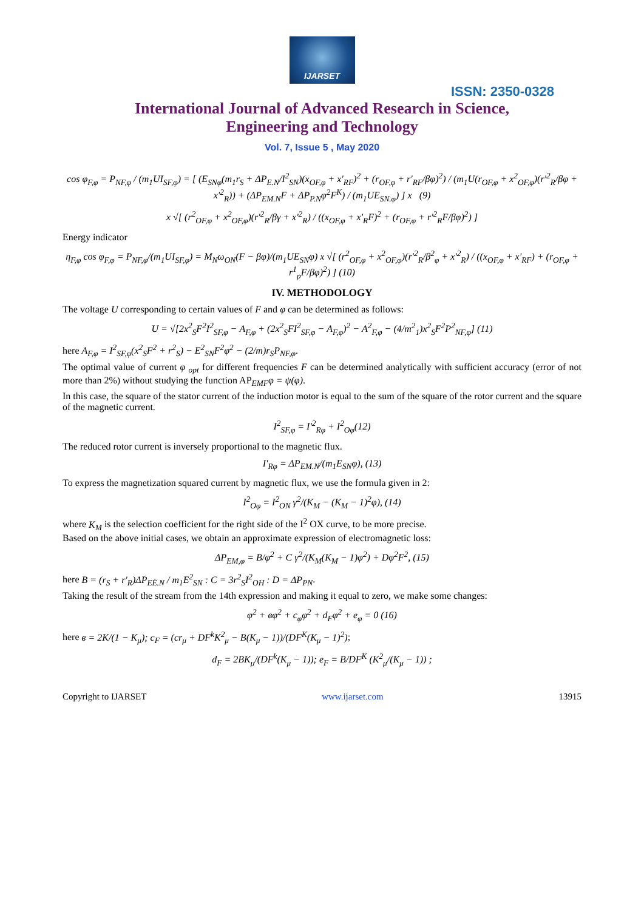IJARSET
ISSN: 2350-0328
International Journal of Advanced Research in Science,
Engineering and Technology
Vol. 7, Issue 5 , May 2020
cos φ<sub>F,φ</sub> = P<sub>NF,φ</sub> / (m<sub>1</sub>UI<sub>SF,φ</sub>) = [ (E<sub>SNφ</sub>(m<sub>1</sub>r<sub>S</sub> + ΔP<sub>E.N</sub>/I<sup>2</sup><sub>SN</sub>)(x<sub>OF,φ</sub> + x'<sub>RF</sub>)<sup>2</sup> + (r<sub>OF,φ</sub> + r'<sub>RF</sub>/βφ)<sup>2</sup>) / (m<sub>1</sub>U(r<sub>OF,φ</sub> + x<sup>2</sup><sub>OF,φ</sub>)(r'<sup>2</sup><sub>R</sub>/βφ + x'<sup>2</sup><sub>R</sub>)) + (ΔP<sub>EM.N</sub>F + ΔP<sub>P.N</sub>φ<sup>2</sup>F<sup>K</sup>) / (m<sub>1</sub>UE<sub>SN.φ</sub>) ] x (9)
x √[ (r<sup>2</sup><sub>OF,φ</sub> + x<sup>2</sup><sub>OF,φ</sub>)(r'<sup>2</sup><sub>R</sub>/βγ + x'<sup>2</sup><sub>R</sub>) / ((x<sub>OF,φ</sub> + x'<sub>R</sub>F)<sup>2</sup> + (r<sub>OF,φ</sub> + r'<sup>2</sup><sub>R</sub>F/βφ)<sup>2</sup>) ]
Energy indicator
η<sub>F,φ</sub> cos φ<sub>F,φ</sub> = P<sub>NF,φ</sub>/(m<sub>1</sub>UI<sub>SF,φ</sub>) = M<sub>N</sub>ω<sub>ON</sub>(F − βφ)/(m<sub>1</sub>UE<sub>SN</sub>φ) x √[ (r<sup>2</sup><sub>OF,φ</sub> + x<sup>2</sup><sub>OF,φ</sub>)(r'<sup>2</sup><sub>R</sub>/β<sup>2</sup><sub>φ</sub> + x'<sup>2</sup><sub>R</sub>) / ((x<sub>OF,φ</sub> + x'<sub>RF</sub>) + (r<sub>OF,φ</sub> + r<sup>1</sup><sub>p</sub>F/βφ)<sup>2</sup>) ] (10)
IV. METHODOLOGY
The voltage U corresponding to certain values of F and φ can be determined as follows:
U = √[2x<sup>2</sup><sub>S</sub>F<sup>2</sup>I<sup>2</sup><sub>SF,φ</sub> − A<sub>F,φ</sub> + (2x<sup>2</sup><sub>S</sub>FI<sup>2</sup><sub>SF,φ</sub> − A<sub>F,φ</sub>)<sup>2</sup> − A<sup>2</sup><sub>F,φ</sub> − (4/m<sup>2</sup><sub>1</sub>)x<sup>2</sup><sub>S</sub>F<sup>2</sup>P<sup>2</sup><sub>NF,φ</sub>] (11)
here A<sub>F,φ</sub> = I<sup>2</sup><sub>SF,φ</sub>(x<sup>2</sup><sub>S</sub>F<sup>2</sup> + r<sup>2</sup><sub>S</sub>) − E<sup>2</sup><sub>SN</sub>F<sup>2</sup>φ<sup>2</sup> − (2/m)r<sub>S</sub>P<sub>NF,φ</sub>.
The optimal value of current φ <sub>opt</sub> for different frequencies F can be determined analytically with sufficient accuracy (error of not more than 2%) without studying the function AP<sub>EMF</sub>φ = ψ(φ).
In this case, the square of the stator current of the induction motor is equal to the sum of the square of the rotor current and the square of the magnetic current.
I<sup>2</sup><sub>SF,φ</sub> = I'<sup>2</sup><sub>Rφ</sub> + I<sup>2</sup><sub>Oφ</sub>(12)
The reduced rotor current is inversely proportional to the magnetic flux.
I'<sub>Rφ</sub> = ΔP<sub>EM.N</sub>/(m<sub>1</sub>E<sub>SN</sub>φ), (13)
To express the magnetization squared current by magnetic flux, we use the formula given in 2:
I<sup>2</sup><sub>Oφ</sub> = I<sup>2</sup><sub>ON</sub> γ<sup>2</sup>/(K<sub>M</sub> − (K<sub>M</sub> − 1)<sup>2</sup>φ), (14)
where K<sub>M</sub> is the selection coefficient for the right side of the I<sup>2</sup> OX curve, to be more precise.
Based on the above initial cases, we obtain an approximate expression of electromagnetic loss:
ΔP<sub>EM,φ</sub> = B/φ<sup>2</sup> + C γ<sup>2</sup>/(K<sub>M</sub>(K<sub>M</sub> − 1)φ<sup>2</sup>) + Dφ<sup>2</sup>F<sup>2</sup>, (15)
here B = (r<sub>S</sub> + r'<sub>R</sub>)ΔP<sub>EË.N</sub> / m<sub>1</sub>E<sup>2</sup><sub>SN</sub> : C = 3r<sup>2</sup><sub>S</sub>I<sup>2</sup><sub>OH</sub> : D = ΔP<sub>PN</sub>.
Taking the result of the stream from the 14th expression and making it equal to zero, we make some changes:
φ<sup>2</sup> + вφ<sup>2</sup> + c<sub>φ</sub>φ<sup>2</sup> + d<sub>F</sub>φ<sup>2</sup> + e<sub>φ</sub> = 0 (16)
here в = 2K/(1 − K<sub>μ</sub>); c<sub>F</sub> = (cr<sub>μ</sub> + DF<sup>k</sup>K<sup>2</sup><sub>μ</sub> − B(K<sub>μ</sub> − 1))/(DF<sup>K</sup>(K<sub>μ</sub> − 1)<sup>2</sup>);
d<sub>F</sub> = 2BK<sub>μ</sub>/(DF<sup>k</sup>(K<sub>μ</sub> − 1)); e<sub>F</sub> = B/DF<sup>K</sup> (K<sup>2</sup><sub>μ</sub>/(K<sub>μ</sub> − 1)) ;
Copyright to IJARSET www.ijarset.com 13915